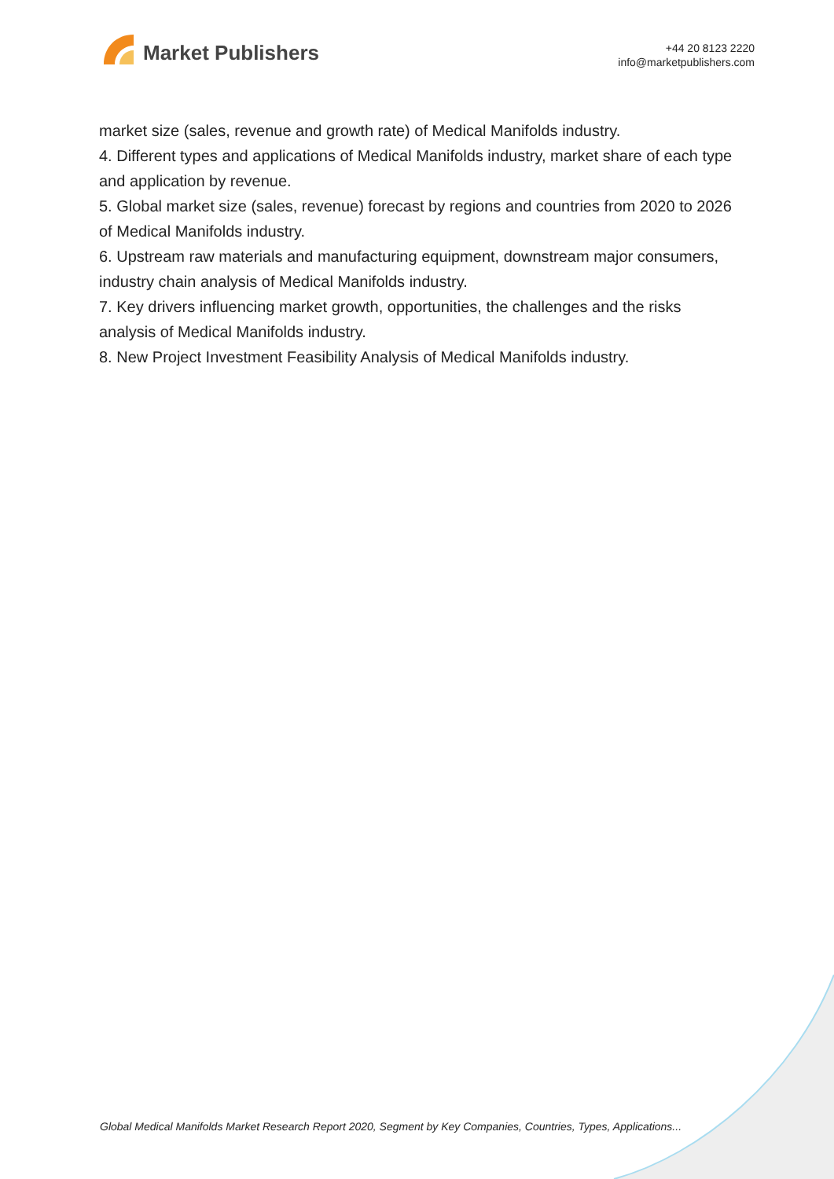Market Publishers
+44 20 8123 2220
info@marketpublishers.com
market size (sales, revenue and growth rate) of Medical Manifolds industry.
4. Different types and applications of Medical Manifolds industry, market share of each type and application by revenue.
5. Global market size (sales, revenue) forecast by regions and countries from 2020 to 2026 of Medical Manifolds industry.
6. Upstream raw materials and manufacturing equipment, downstream major consumers, industry chain analysis of Medical Manifolds industry.
7. Key drivers influencing market growth, opportunities, the challenges and the risks analysis of Medical Manifolds industry.
8. New Project Investment Feasibility Analysis of Medical Manifolds industry.
Global Medical Manifolds Market Research Report 2020, Segment by Key Companies, Countries, Types, Applications...